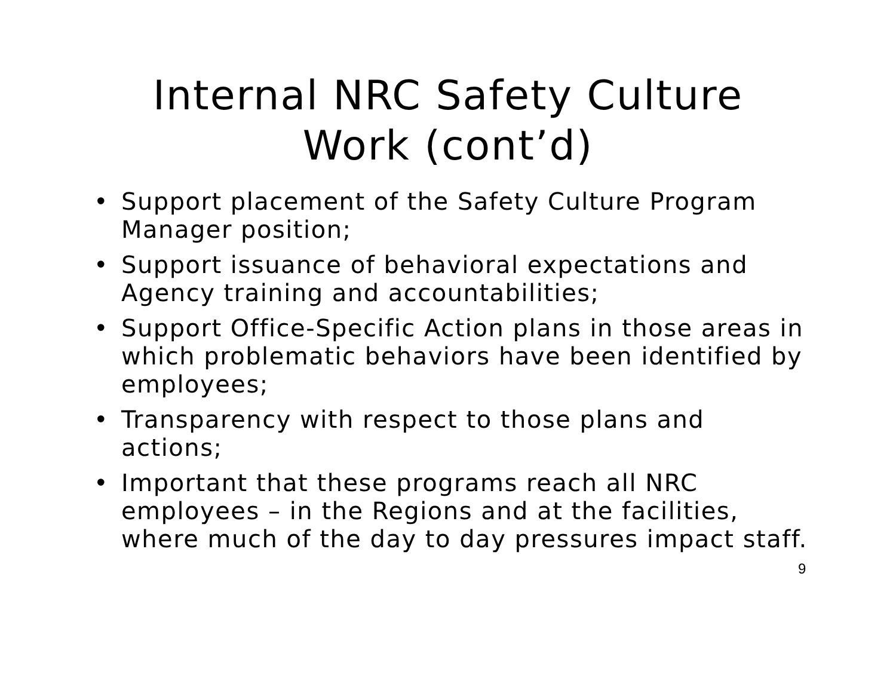Internal NRC Safety Culture
Work (cont’d)
• Support placement of the Safety Culture Program Manager position;
• Support issuance of behavioral expectations and Agency training and accountabilities;
• Support Office-Specific Action plans in those areas in which problematic behaviors have been identified by employees;
• Transparency with respect to those plans and actions;
• Important that these programs reach all NRC employees – in the Regions and at the facilities, where much of the day to day pressures impact staff.
9